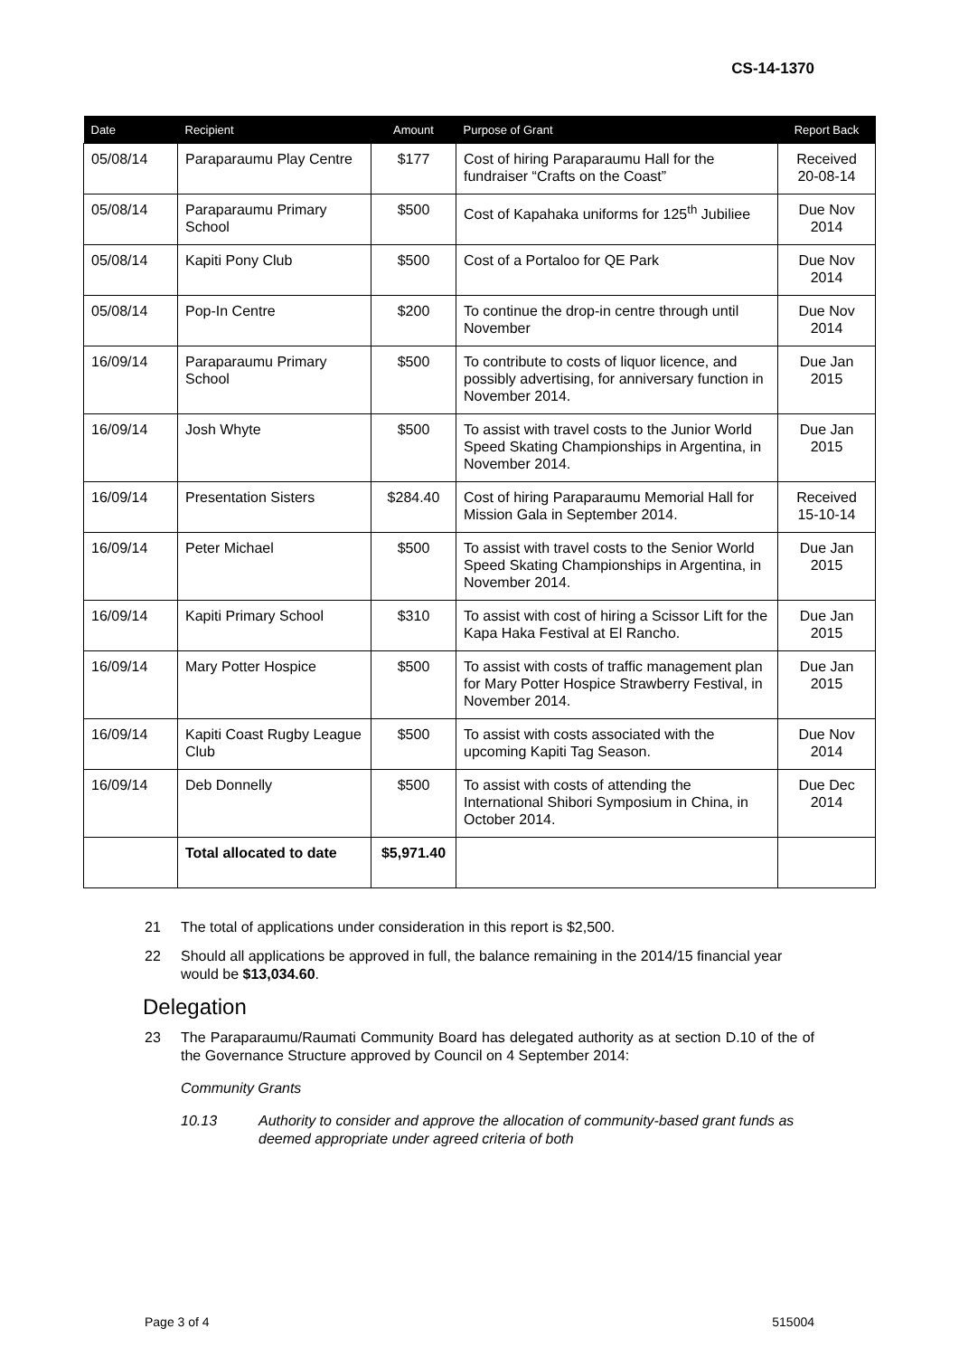CS-14-1370
| Date | Recipient | Amount | Purpose of Grant | Report Back |
| --- | --- | --- | --- | --- |
| 05/08/14 | Paraparaumu Play Centre | $177 | Cost of hiring Paraparaumu Hall for the fundraiser “Crafts on the Coast” | Received 20-08-14 |
| 05/08/14 | Paraparaumu Primary School | $500 | Cost of Kapahaka uniforms for 125<sup>th</sup> Jubiliee | Due Nov 2014 |
| 05/08/14 | Kapiti Pony Club | $500 | Cost of a Portaloo for QE Park | Due Nov 2014 |
| 05/08/14 | Pop-In Centre | $200 | To continue the drop-in centre through until November | Due Nov 2014 |
| 16/09/14 | Paraparaumu Primary School | $500 | To contribute to costs of liquor licence, and possibly advertising, for anniversary function in November 2014. | Due Jan 2015 |
| 16/09/14 | Josh Whyte | $500 | To assist with travel costs to the Junior World Speed Skating Championships in Argentina, in November 2014. | Due Jan 2015 |
| 16/09/14 | Presentation Sisters | $284.40 | Cost of hiring Paraparaumu Memorial Hall for Mission Gala in September 2014. | Received 15-10-14 |
| 16/09/14 | Peter Michael | $500 | To assist with travel costs to the Senior World Speed Skating Championships in Argentina, in November 2014. | Due Jan 2015 |
| 16/09/14 | Kapiti Primary School | $310 | To assist with cost of hiring a Scissor Lift for the Kapa Haka Festival at El Rancho. | Due Jan 2015 |
| 16/09/14 | Mary Potter Hospice | $500 | To assist with costs of traffic management plan for Mary Potter Hospice Strawberry Festival, in November 2014. | Due Jan 2015 |
| 16/09/14 | Kapiti Coast Rugby League Club | $500 | To assist with costs associated with the upcoming Kapiti Tag Season. | Due Nov 2014 |
| 16/09/14 | Deb Donnelly | $500 | To assist with costs of attending the International Shibori Symposium in China, in October 2014. | Due Dec 2014 |
| | Total allocated to date | $5,971.40 | | |
21 The total of applications under consideration in this report is $2,500.
22 Should all applications be approved in full, the balance remaining in the 2014/15 financial year would be $13,034.60.
Delegation
23 The Paraparaumu/Raumati Community Board has delegated authority as at section D.10 of the of the Governance Structure approved by Council on 4 September 2014:
Community Grants
10.13 Authority to consider and approve the allocation of community-based grant funds as deemed appropriate under agreed criteria of both
Page 3 of 4 515004